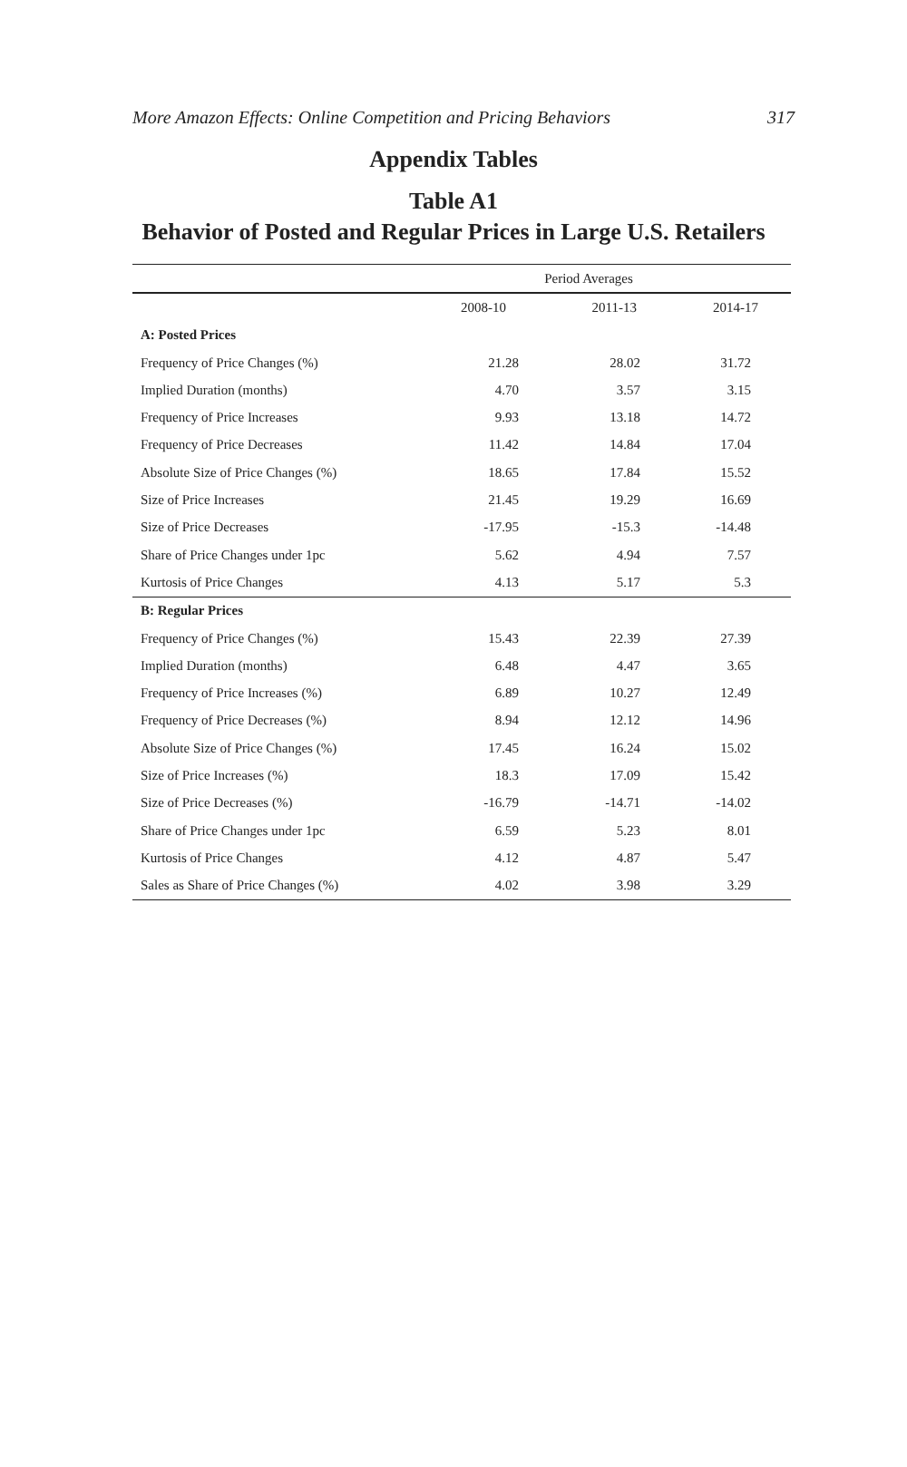More Amazon Effects: Online Competition and Pricing Behaviors 317
Appendix Tables
Table A1
Behavior of Posted and Regular Prices in Large U.S. Retailers
| | Period Averages | | | |
| --- | --- | --- | --- | --- |
| | 2008-10 | 2011-13 | 2014-17 | |
| A: Posted Prices | | | | |
| Frequency of Price Changes (%) | 21.28 | 28.02 | 31.72 | |
| Implied Duration (months) | 4.70 | 3.57 | 3.15 | |
| Frequency of Price Increases | 9.93 | 13.18 | 14.72 | |
| Frequency of Price Decreases | 11.42 | 14.84 | 17.04 | |
| Absolute Size of Price Changes (%) | 18.65 | 17.84 | 15.52 | |
| Size of Price Increases | 21.45 | 19.29 | 16.69 | |
| Size of Price Decreases | -17.95 | -15.3 | -14.48 | |
| Share of Price Changes under 1pc | 5.62 | 4.94 | 7.57 | |
| Kurtosis of Price Changes | 4.13 | 5.17 | 5.3 | |
| B: Regular Prices | | | | |
| Frequency of Price Changes (%) | 15.43 | 22.39 | 27.39 | |
| Implied Duration (months) | 6.48 | 4.47 | 3.65 | |
| Frequency of Price Increases (%) | 6.89 | 10.27 | 12.49 | |
| Frequency of Price Decreases (%) | 8.94 | 12.12 | 14.96 | |
| Absolute Size of Price Changes (%) | 17.45 | 16.24 | 15.02 | |
| Size of Price Increases (%) | 18.3 | 17.09 | 15.42 | |
| Size of Price Decreases (%) | -16.79 | -14.71 | -14.02 | |
| Share of Price Changes under 1pc | 6.59 | 5.23 | 8.01 | |
| Kurtosis of Price Changes | 4.12 | 4.87 | 5.47 | |
| Sales as Share of Price Changes (%) | 4.02 | 3.98 | 3.29 | |